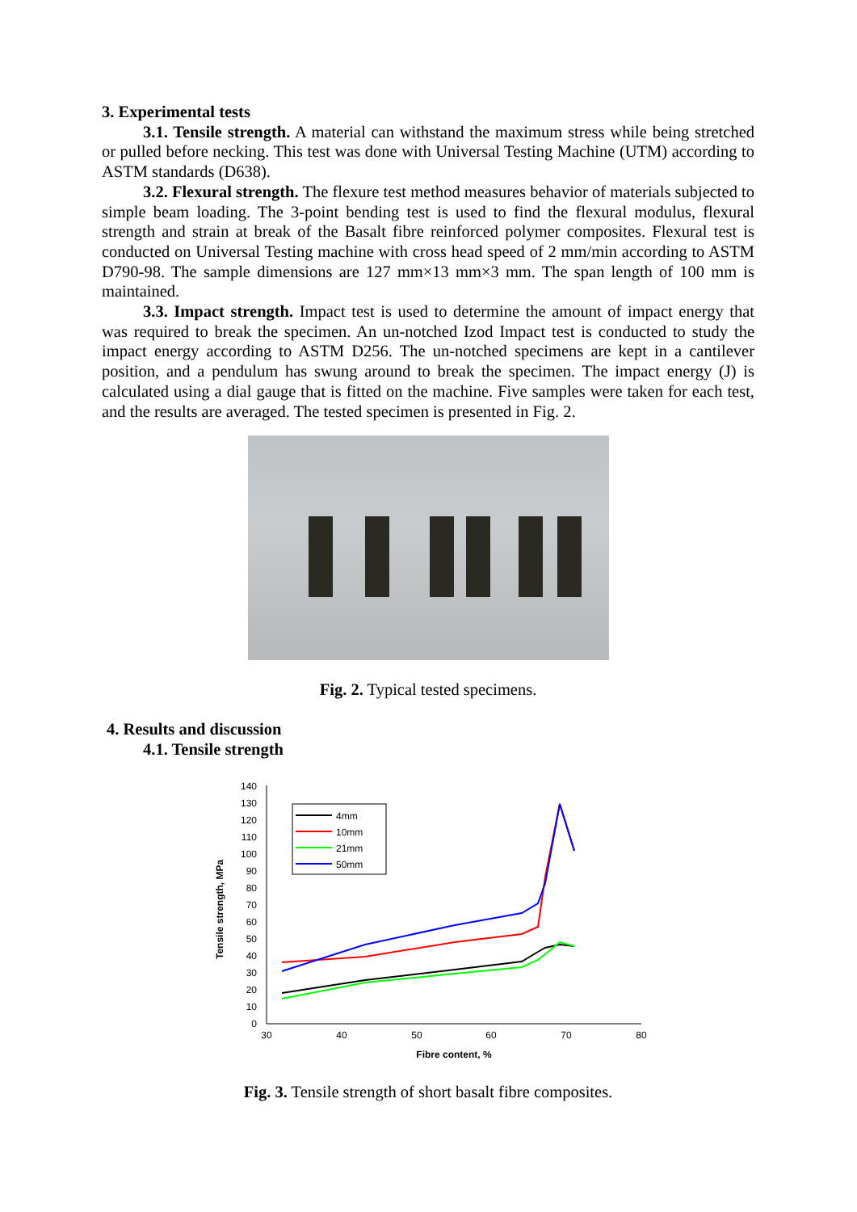3. Experimental tests
3.1. Tensile strength. A material can withstand the maximum stress while being stretched or pulled before necking. This test was done with Universal Testing Machine (UTM) according to ASTM standards (D638).
3.2. Flexural strength. The flexure test method measures behavior of materials subjected to simple beam loading. The 3-point bending test is used to find the flexural modulus, flexural strength and strain at break of the Basalt fibre reinforced polymer composites. Flexural test is conducted on Universal Testing machine with cross head speed of 2 mm/min according to ASTM D790-98. The sample dimensions are 127 mm×13 mm×3 mm. The span length of 100 mm is maintained.
3.3. Impact strength. Impact test is used to determine the amount of impact energy that was required to break the specimen. An un-notched Izod Impact test is conducted to study the impact energy according to ASTM D256. The un-notched specimens are kept in a cantilever position, and a pendulum has swung around to break the specimen. The impact energy (J) is calculated using a dial gauge that is fitted on the machine. Five samples were taken for each test, and the results are averaged. The tested specimen is presented in Fig. 2.
Fig. 2. Typical tested specimens.
4. Results and discussion
4.1. Tensile strength
0
10
20
30
40
50
60
70
80
90
100
110
120
130
140
30
40
50
60
70
80
Fibre content, %
Tensile strength, MPa
4mm
10mm
21mm
50mm
Fig. 3. Tensile strength of short basalt fibre composites.